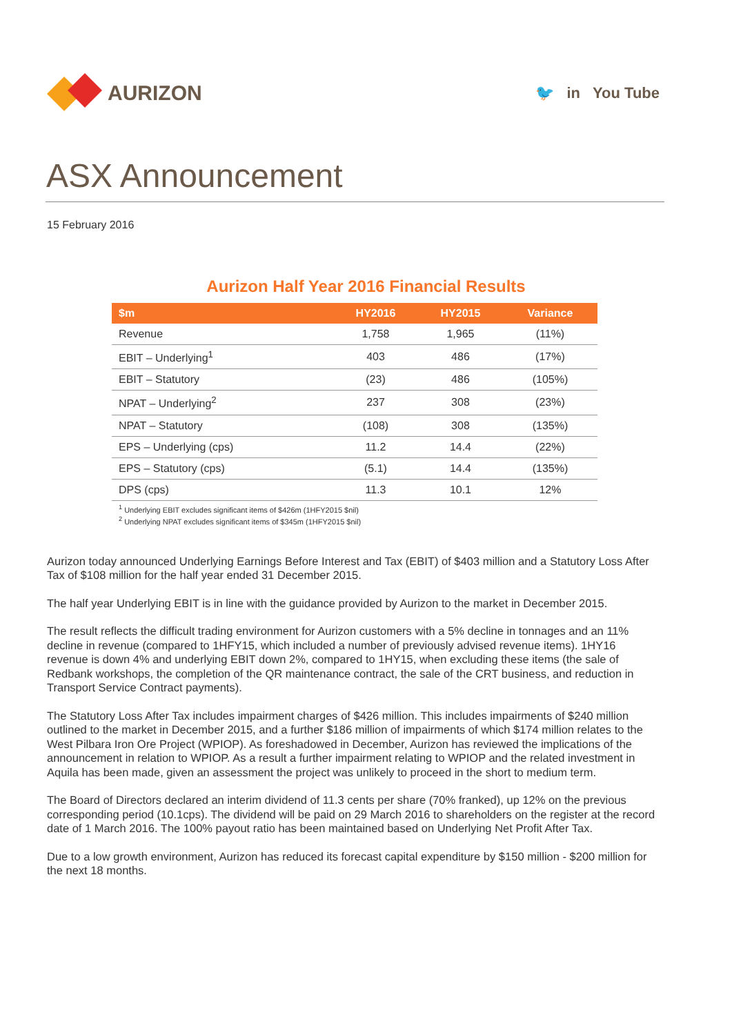AURIZON
🐦 in You Tube
ASX Announcement
15 February 2016
Aurizon Half Year 2016 Financial Results
| $m | HY2016 | HY2015 | Variance |
| --- | --- | --- | --- |
| Revenue | 1,758 | 1,965 | (11%) |
| EBIT – Underlying<sup>1</sup> | 403 | 486 | (17%) |
| EBIT – Statutory | (23) | 486 | (105%) |
| NPAT – Underlying<sup>2</sup> | 237 | 308 | (23%) |
| NPAT – Statutory | (108) | 308 | (135%) |
| EPS – Underlying (cps) | 11.2 | 14.4 | (22%) |
| EPS – Statutory (cps) | (5.1) | 14.4 | (135%) |
| DPS (cps) | 11.3 | 10.1 | 12% |
<sup>1</sup> Underlying EBIT excludes significant items of $426m (1HFY2015 $nil)
<sup>2</sup> Underlying NPAT excludes significant items of $345m (1HFY2015 $nil)
Aurizon today announced Underlying Earnings Before Interest and Tax (EBIT) of $403 million and a Statutory Loss After Tax of $108 million for the half year ended 31 December 2015.
The half year Underlying EBIT is in line with the guidance provided by Aurizon to the market in December 2015.
The result reflects the difficult trading environment for Aurizon customers with a 5% decline in tonnages and an 11% decline in revenue (compared to 1HFY15, which included a number of previously advised revenue items). 1HY16 revenue is down 4% and underlying EBIT down 2%, compared to 1HY15, when excluding these items (the sale of Redbank workshops, the completion of the QR maintenance contract, the sale of the CRT business, and reduction in Transport Service Contract payments).
The Statutory Loss After Tax includes impairment charges of $426 million. This includes impairments of $240 million outlined to the market in December 2015, and a further $186 million of impairments of which $174 million relates to the West Pilbara Iron Ore Project (WPIOP). As foreshadowed in December, Aurizon has reviewed the implications of the announcement in relation to WPIOP. As a result a further impairment relating to WPIOP and the related investment in Aquila has been made, given an assessment the project was unlikely to proceed in the short to medium term.
The Board of Directors declared an interim dividend of 11.3 cents per share (70% franked), up 12% on the previous corresponding period (10.1cps). The dividend will be paid on 29 March 2016 to shareholders on the register at the record date of 1 March 2016. The 100% payout ratio has been maintained based on Underlying Net Profit After Tax.
Due to a low growth environment, Aurizon has reduced its forecast capital expenditure by $150 million - $200 million for the next 18 months.